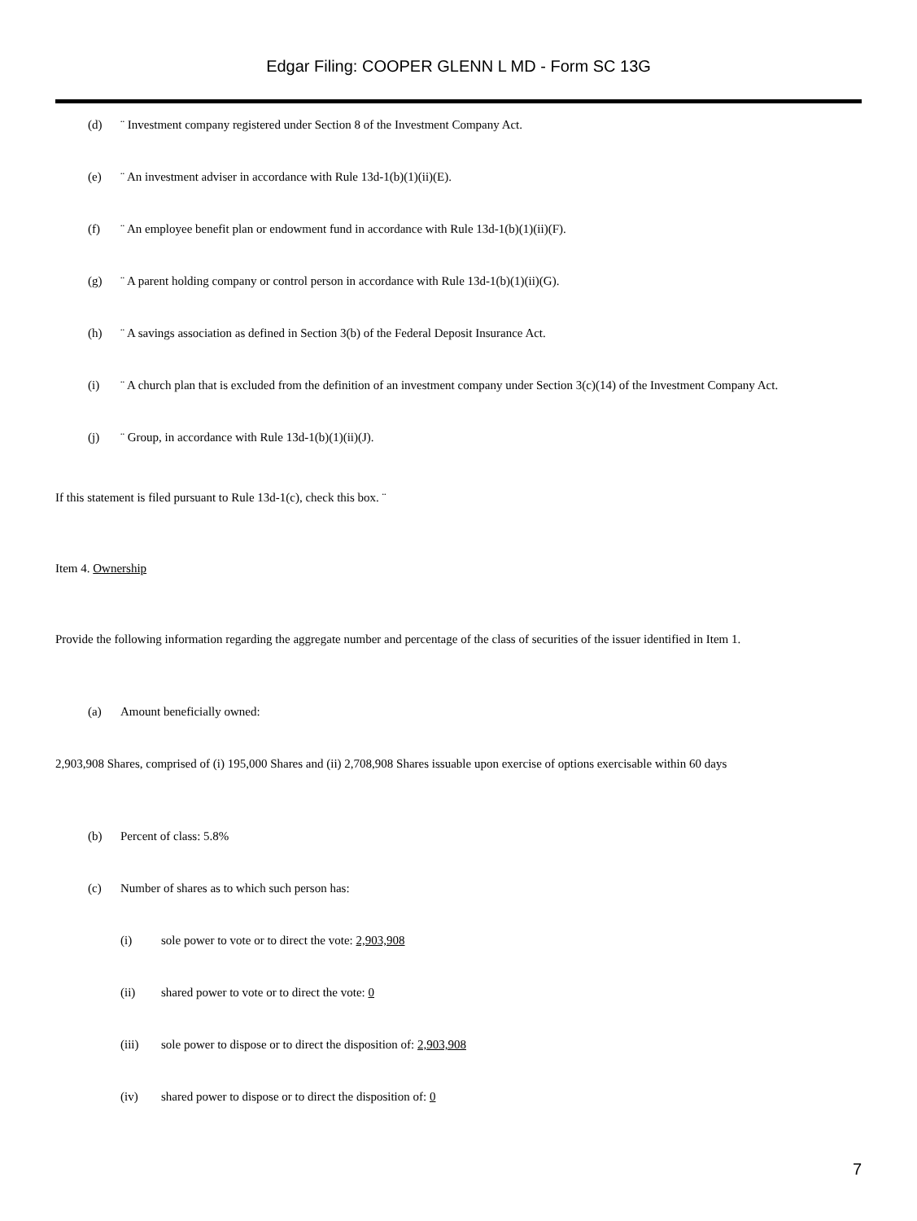Edgar Filing: COOPER GLENN L MD - Form SC 13G
(d) ¨ Investment company registered under Section 8 of the Investment Company Act.
(e) ¨ An investment adviser in accordance with Rule 13d-1(b)(1)(ii)(E).
(f) ¨ An employee benefit plan or endowment fund in accordance with Rule 13d-1(b)(1)(ii)(F).
(g) ¨ A parent holding company or control person in accordance with Rule 13d-1(b)(1)(ii)(G).
(h) ¨ A savings association as defined in Section 3(b) of the Federal Deposit Insurance Act.
(i) ¨ A church plan that is excluded from the definition of an investment company under Section 3(c)(14) of the Investment Company Act.
(j) ¨ Group, in accordance with Rule 13d-1(b)(1)(ii)(J).
If this statement is filed pursuant to Rule 13d-1(c), check this box. ¨
Item 4. Ownership
Provide the following information regarding the aggregate number and percentage of the class of securities of the issuer identified in Item 1.
(a) Amount beneficially owned:
2,903,908 Shares, comprised of (i) 195,000 Shares and (ii) 2,708,908 Shares issuable upon exercise of options exercisable within 60 days
(b) Percent of class: 5.8%
(c) Number of shares as to which such person has:
(i) sole power to vote or to direct the vote: 2,903,908
(ii) shared power to vote or to direct the vote: 0
(iii) sole power to dispose or to direct the disposition of: 2,903,908
(iv) shared power to dispose or to direct the disposition of: 0
7